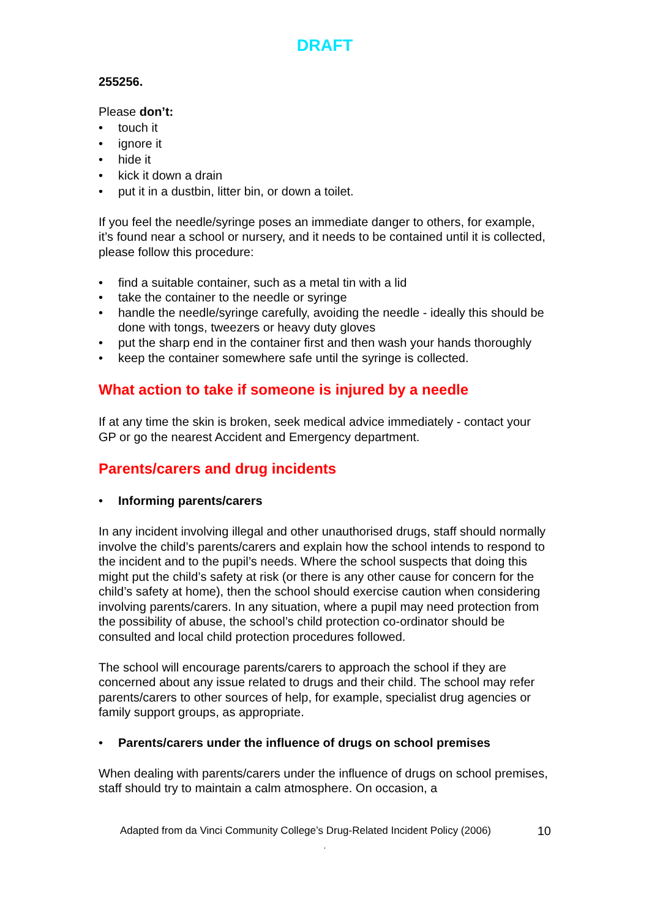DRAFT
255256.
Please don’t:
touch it
ignore it
hide it
kick it down a drain
put it in a dustbin, litter bin, or down a toilet.
If you feel the needle/syringe poses an immediate danger to others, for example, it’s found near a school or nursery, and it needs to be contained until it is collected, please follow this procedure:
find a suitable container, such as a metal tin with a lid
take the container to the needle or syringe
handle the needle/syringe carefully, avoiding the needle - ideally this should be done with tongs, tweezers or heavy duty gloves
put the sharp end in the container first and then wash your hands thoroughly
keep the container somewhere safe until the syringe is collected.
What action to take if someone is injured by a needle
If at any time the skin is broken, seek medical advice immediately - contact your GP or go the nearest Accident and Emergency department.
Parents/carers and drug incidents
Informing parents/carers
In any incident involving illegal and other unauthorised drugs, staff should normally involve the child’s parents/carers and explain how the school intends to respond to the incident and to the pupil’s needs. Where the school suspects that doing this might put the child’s safety at risk (or there is any other cause for concern for the child’s safety at home), then the school should exercise caution when considering involving parents/carers. In any situation, where a pupil may need protection from the possibility of abuse, the school’s child protection co-ordinator should be consulted and local child protection procedures followed.
The school will encourage parents/carers to approach the school if they are concerned about any issue related to drugs and their child. The school may refer parents/carers to other sources of help, for example, specialist drug agencies or family support groups, as appropriate.
Parents/carers under the influence of drugs on school premises
When dealing with parents/carers under the influence of drugs on school premises, staff should try to maintain a calm atmosphere. On occasion, a
Adapted from da Vinci Community College’s Drug-Related Incident Policy (2006) 10
.